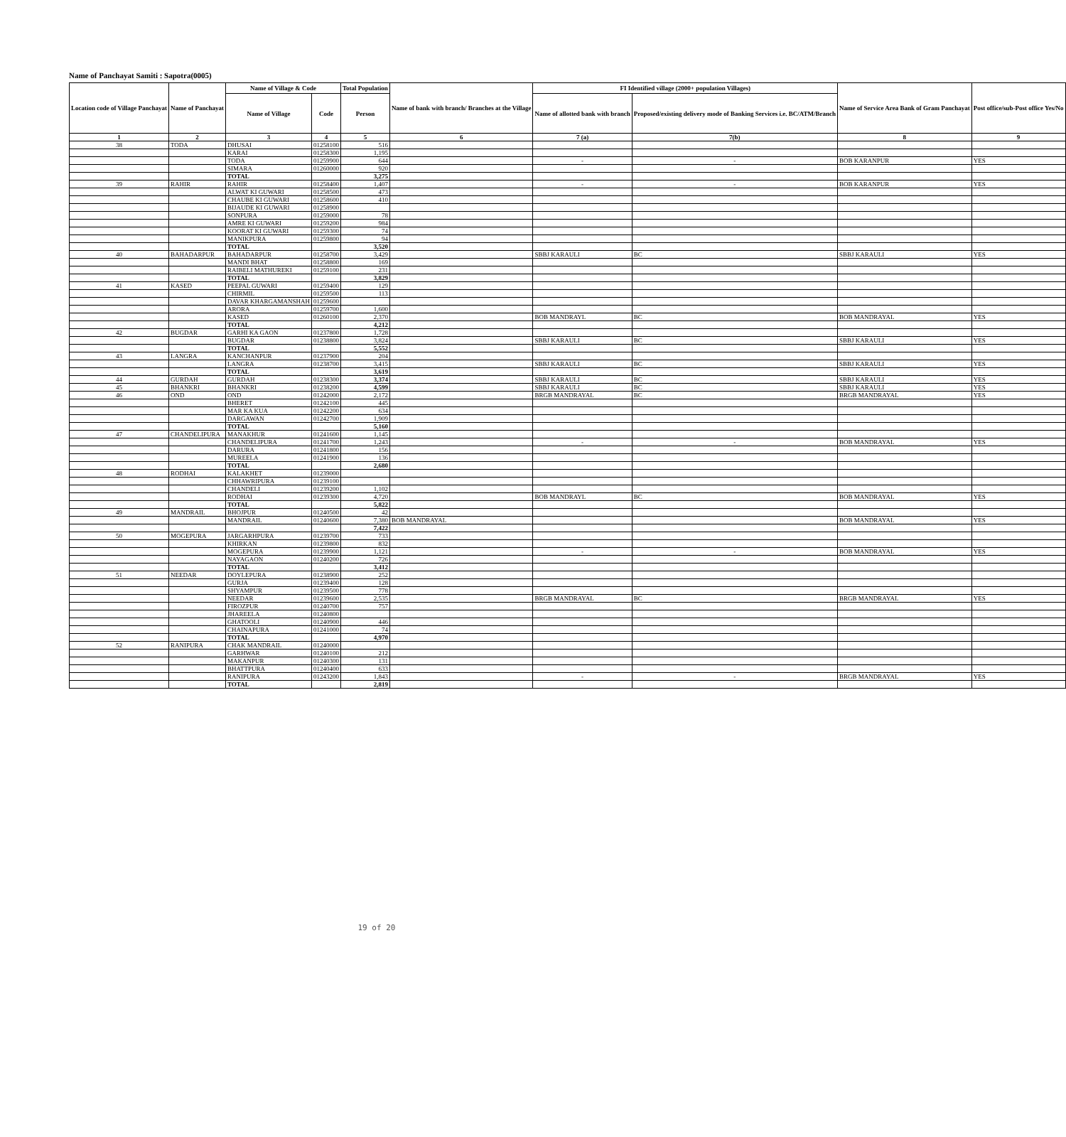Name of Panchayat Samiti : Sapotra(0005)
| Location code of Village Panchayat | Name of Panchayat | Name of Village & Code | | Total Population | Name of bank with branch/ Branches at the Village | FI Identified village (2000+ population Villages) | | Name of Service Area Bank of Gram Panchayat | Post office/sub-Post office Yes/No |
| --- | --- | --- | --- | --- | --- | --- | --- | --- | --- |
| | | Name of Village | Code | Person | | Name of allotted bank with branch | Proposed/existing delivery mode of Banking Services i.e. BC/ATM/Branch | | |
| 1 | 2 | 3 | 4 | 5 | 6 | 7 (a) | 7(b) | 8 | 9 |
| 38 | TODA | DHUSAI | 01258100 | 516 | | | | | |
| | | KARAI | 01258300 | 1,195 | | | | | |
| | | TODA | 01259900 | 644 | | - | - | BOB KARANPUR | YES |
| | | SIMARA | 01260000 | 920 | | | | | |
| | | TOTAL | | 3,275 | | | | | |
| 39 | RAHIR | RAHIR | 01258400 | 1,407 | | - | - | BOB KARANPUR | YES |
| | | ALWAT KI GUWARI | 01258500 | 473 | | | | | |
| | | CHAUBE KI GUWARI | 01258600 | 410 | | | | | |
| | | BIJAUDE KI GUWARI | 01258900 | | | | | | |
| | | SONPURA | 01259000 | 78 | | | | | |
| | | AMRE KI GUWARI | 01259200 | 984 | | | | | |
| | | KOORAT KI GUWARI | 01259300 | 74 | | | | | |
| | | MANIKPURA | 01259800 | 94 | | | | | |
| | | TOTAL | | 3,520 | | | | | |
| 40 | BAHADARPUR | BAHADARPUR | 01258700 | 3,429 | | SBBJ KARAULI | BC | SBBJ KARAULI | YES |
| | | MANDI BHAT | 01258800 | 169 | | | | | |
| | | RAIBELI MATHUREKI | 01259100 | 231 | | | | | |
| | | TOTAL | | 3,829 | | | | | |
| 41 | KASED | PEEPAL GUWARI | 01259400 | 129 | | | | | |
| | | CHIRMIL | 01259500 | 113 | | | | | |
| | | DAVAR KHARGAMANSHAH | 01259600 | | | | | | |
| | | ARORA | 01259700 | 1,600 | | | | | |
| | | KASED | 01260100 | 2,370 | | BOB MANDRAYL | BC | BOB MANDRAYAL | YES |
| | | TOTAL | | 4,212 | | | | | |
| 42 | BUGDAR | GARHI KA GAON | 01237800 | 1,728 | | | | | |
| | | BUGDAR | 01238800 | 3,824 | | SBBJ KARAULI | BC | SBBJ KARAULI | YES |
| | | TOTAL | | 5,552 | | | | | |
| 43 | LANGRA | KANCHANPUR | 01237900 | 204 | | | | | |
| | | LANGRA | 01238700 | 3,415 | | SBBJ KARAULI | BC | SBBJ KARAULI | YES |
| | | TOTAL | | 3,619 | | | | | |
| 44 | GURDAH | GURDAH | 01238300 | 3,374 | | SBBJ KARAULI | BC | SBBJ KARAULI | YES |
| 45 | BHANKRI | BHANKRI | 01238200 | 4,599 | | SBBJ KARAULI | BC | SBBJ KARAULI | YES |
| 46 | OND | OND | 01242000 | 2,172 | | BRGB MANDRAYAL | BC | BRGB MANDRAYAL | YES |
| | | BHERET | 01242100 | 445 | | | | | |
| | | MAR KA KUA | 01242200 | 634 | | | | | |
| | | DARGAWAN | 01242700 | 1,909 | | | | | |
| | | TOTAL | | 5,160 | | | | | |
| 47 | CHANDELIPURA | MANAKHUR | 01241600 | 1,145 | | | | | |
| | | CHANDELIPURA | 01241700 | 1,243 | | - | - | BOB MANDRAYAL | YES |
| | | DARURA | 01241800 | 156 | | | | | |
| | | MUREELA | 01241900 | 136 | | | | | |
| | | TOTAL | | 2,680 | | | | | |
| 48 | RODHAI | KALAKHET | 01239000 | | | | | | |
| | | CHHAWRIPURA | 01239100 | | | | | | |
| | | CHANDELI | 01239200 | 1,102 | | | | | |
| | | RODHAI | 01239300 | 4,720 | | BOB MANDRAYL | BC | BOB MANDRAYAL | YES |
| | | TOTAL | | 5,822 | | | | | |
| 49 | MANDRAIL | BHOJPUR | 01240500 | 42 | | | | | |
| | | MANDRAIL | 01240600 | 7,380 | BOB MANDRAYAL | | | BOB MANDRAYAL | YES |
| | | | | 7,422 | | | | | |
| 50 | MOGEPURA | JARGARHPURA | 01239700 | 733 | | | | | |
| | | KHIRKAN | 01239800 | 832 | | | | | |
| | | MOGEPURA | 01239900 | 1,121 | | - | - | BOB MANDRAYAL | YES |
| | | NAYAGAON | 01240200 | 726 | | | | | |
| | | TOTAL | | 3,412 | | | | | |
| 51 | NEEDAR | DOYLEPURA | 01238900 | 252 | | | | | |
| | | GURJA | 01239400 | 128 | | | | | |
| | | SHYAMPUR | 01239500 | 778 | | | | | |
| | | NEEDAR | 01239600 | 2,535 | | BRGB MANDRAYAL | BC | BRGB MANDRAYAL | YES |
| | | FIROZPUR | 01240700 | 757 | | | | | |
| | | JHAREELA | 01240800 | | | | | | |
| | | GHATOOLI | 01240900 | 446 | | | | | |
| | | CHAINAPURA | 01241000 | 74 | | | | | |
| | | TOTAL | | 4,970 | | | | | |
| 52 | RANIPURA | CHAK MANDRAIL | 01240000 | | | | | | |
| | | GARHWAR | 01240100 | 212 | | | | | |
| | | MAKANPUR | 01240300 | 131 | | | | | |
| | | BHATTPURA | 01240400 | 633 | | | | | |
| | | RANIPURA | 01243200 | 1,843 | | - | - | BRGB MANDRAYAL | YES |
| | | TOTAL | | 2,819 | | | | | |
19 of 20